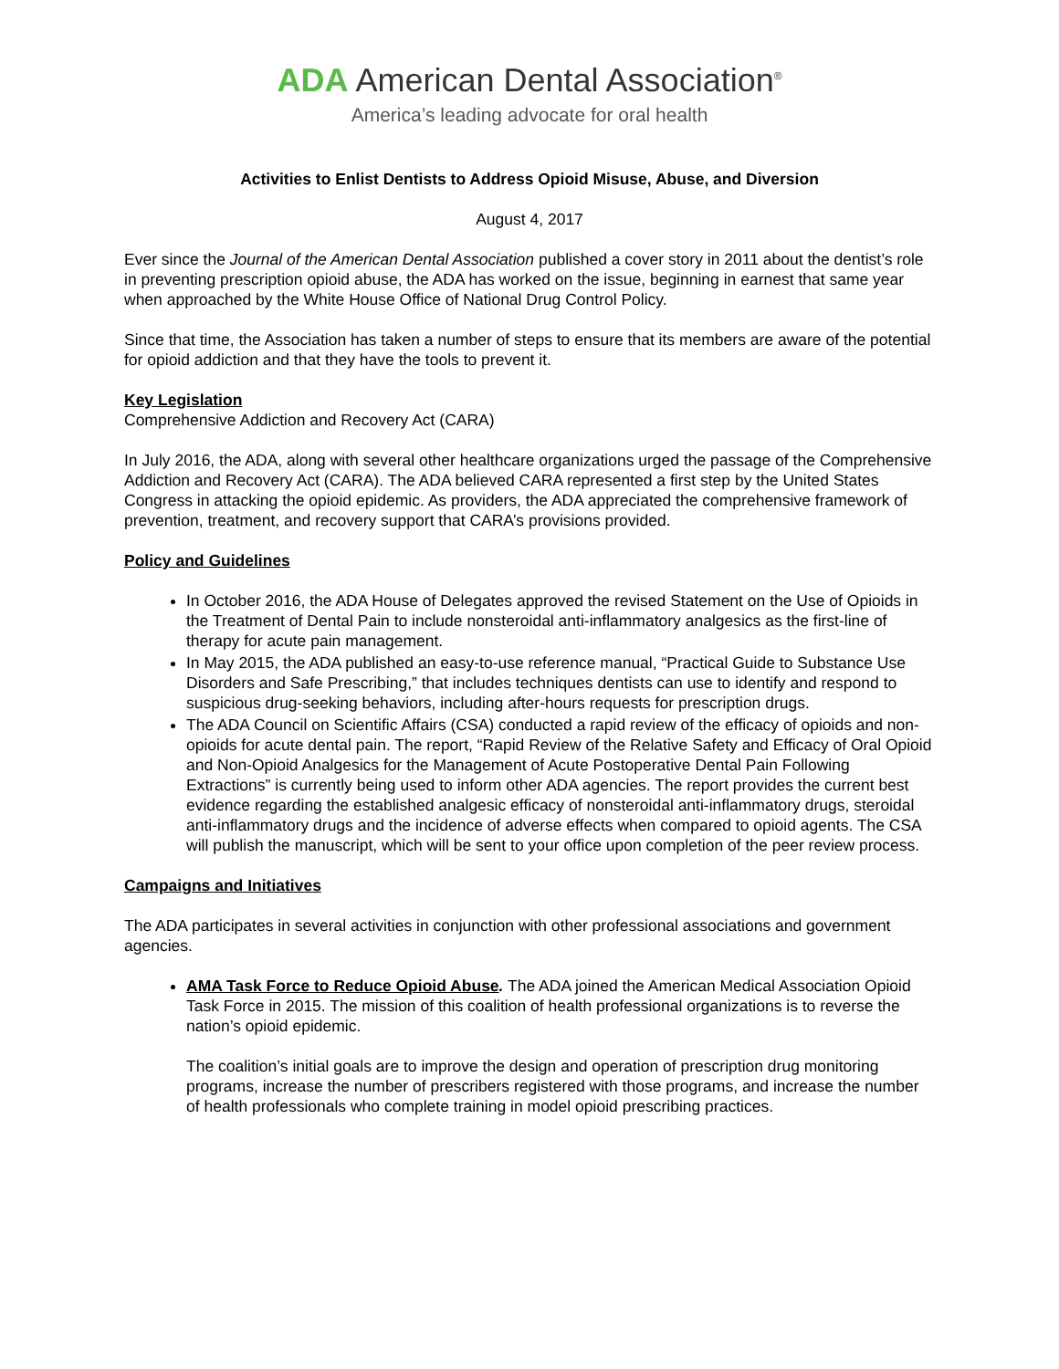ADA American Dental Association<sup>®</sup>
America’s leading advocate for oral health
Activities to Enlist Dentists to Address Opioid Misuse, Abuse, and Diversion
August 4, 2017
Ever since the Journal of the American Dental Association published a cover story in 2011 about the dentist’s role in preventing prescription opioid abuse, the ADA has worked on the issue, beginning in earnest that same year when approached by the White House Office of National Drug Control Policy.
Since that time, the Association has taken a number of steps to ensure that its members are aware of the potential for opioid addiction and that they have the tools to prevent it.
Key Legislation
Comprehensive Addiction and Recovery Act (CARA)
In July 2016, the ADA, along with several other healthcare organizations urged the passage of the Comprehensive Addiction and Recovery Act (CARA). The ADA believed CARA represented a first step by the United States Congress in attacking the opioid epidemic. As providers, the ADA appreciated the comprehensive framework of prevention, treatment, and recovery support that CARA’s provisions provided.
Policy and Guidelines
In October 2016, the ADA House of Delegates approved the revised Statement on the Use of Opioids in the Treatment of Dental Pain to include nonsteroidal anti-inflammatory analgesics as the first-line of therapy for acute pain management.
In May 2015, the ADA published an easy-to-use reference manual, “Practical Guide to Substance Use Disorders and Safe Prescribing,” that includes techniques dentists can use to identify and respond to suspicious drug-seeking behaviors, including after-hours requests for prescription drugs.
The ADA Council on Scientific Affairs (CSA) conducted a rapid review of the efficacy of opioids and non-opioids for acute dental pain. The report, “Rapid Review of the Relative Safety and Efficacy of Oral Opioid and Non-Opioid Analgesics for the Management of Acute Postoperative Dental Pain Following Extractions” is currently being used to inform other ADA agencies. The report provides the current best evidence regarding the established analgesic efficacy of nonsteroidal anti-inflammatory drugs, steroidal anti-inflammatory drugs and the incidence of adverse effects when compared to opioid agents. The CSA will publish the manuscript, which will be sent to your office upon completion of the peer review process.
Campaigns and Initiatives
The ADA participates in several activities in conjunction with other professional associations and government agencies.
AMA Task Force to Reduce Opioid Abuse. The ADA joined the American Medical Association Opioid Task Force in 2015. The mission of this coalition of health professional organizations is to reverse the nation’s opioid epidemic.
The coalition’s initial goals are to improve the design and operation of prescription drug monitoring programs, increase the number of prescribers registered with those programs, and increase the number of health professionals who complete training in model opioid prescribing practices.